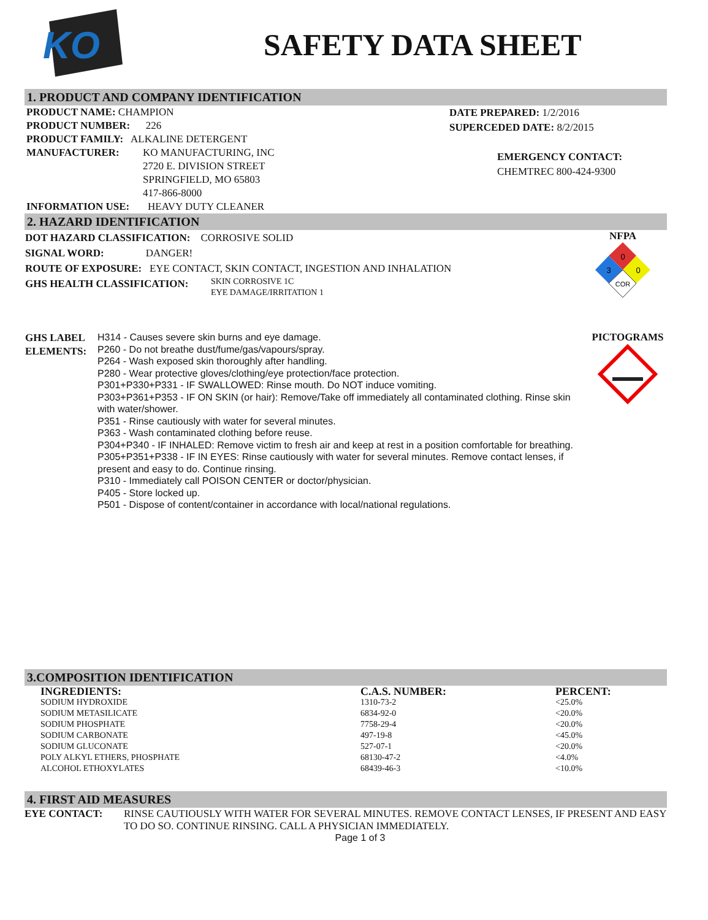KO
SAFETY DATA SHEET
1. PRODUCT AND COMPANY IDENTIFICATION
PRODUCT NAME: CHAMPION
PRODUCT NUMBER: 226
PRODUCT FAMILY: ALKALINE DETERGENT
MANUFACTURER: KO MANUFACTURING, INC
2720 E. DIVISION STREET
SPRINGFIELD, MO 65803
417-866-8000
INFORMATION USE: HEAVY DUTY CLEANER
DATE PREPARED: 1/2/2016
SUPERCEDED DATE: 8/2/2015
EMERGENCY CONTACT:
CHEMTREC 800-424-9300
2. HAZARD IDENTIFICATION
DOT HAZARD CLASSIFICATION: CORROSIVE SOLID
SIGNAL WORD: DANGER!
ROUTE OF EXPOSURE: EYE CONTACT, SKIN CONTACT, INGESTION AND INHALATION
GHS HEALTH CLASSIFICATION:
SKIN CORROSIVE 1C
EYE DAMAGE/IRRITATION 1
NFPA
0
3
0
COR
GHS LABEL ELEMENTS:
H314 - Causes severe skin burns and eye damage.
P260 - Do not breathe dust/fume/gas/vapours/spray.
P264 - Wash exposed skin thoroughly after handling.
P280 - Wear protective gloves/clothing/eye protection/face protection.
P301+P330+P331 - IF SWALLOWED: Rinse mouth. Do NOT induce vomiting.
P303+P361+P353 - IF ON SKIN (or hair): Remove/Take off immediately all contaminated clothing. Rinse skin with water/shower.
P351 - Rinse cautiously with water for several minutes.
P363 - Wash contaminated clothing before reuse.
P304+P340 - IF INHALED: Remove victim to fresh air and keep at rest in a position comfortable for breathing.
P305+P351+P338 - IF IN EYES: Rinse cautiously with water for several minutes. Remove contact lenses, if present and easy to do. Continue rinsing.
P310 - Immediately call POISON CENTER or doctor/physician.
P405 - Store locked up.
P501 - Dispose of content/container in accordance with local/national regulations.
PICTOGRAMS
3.COMPOSITION IDENTIFICATION
| INGREDIENTS: | C.A.S. NUMBER: | PERCENT: |
| --- | --- | --- |
| SODIUM HYDROXIDE | 1310-73-2 | <25.0% |
| SODIUM METASILICATE | 6834-92-0 | <20.0% |
| SODIUM PHOSPHATE | 7758-29-4 | <20.0% |
| SODIUM CARBONATE | 497-19-8 | <45.0% |
| SODIUM GLUCONATE | 527-07-1 | <20.0% |
| POLY ALKYL ETHERS, PHOSPHATE | 68130-47-2 | <4.0% |
| ALCOHOL ETHOXYLATES | 68439-46-3 | <10.0% |
4. FIRST AID MEASURES
EYE CONTACT: RINSE CAUTIOUSLY WITH WATER FOR SEVERAL MINUTES. REMOVE CONTACT LENSES, IF PRESENT AND EASY TO DO SO. CONTINUE RINSING. CALL A PHYSICIAN IMMEDIATELY.
Page 1 of 3